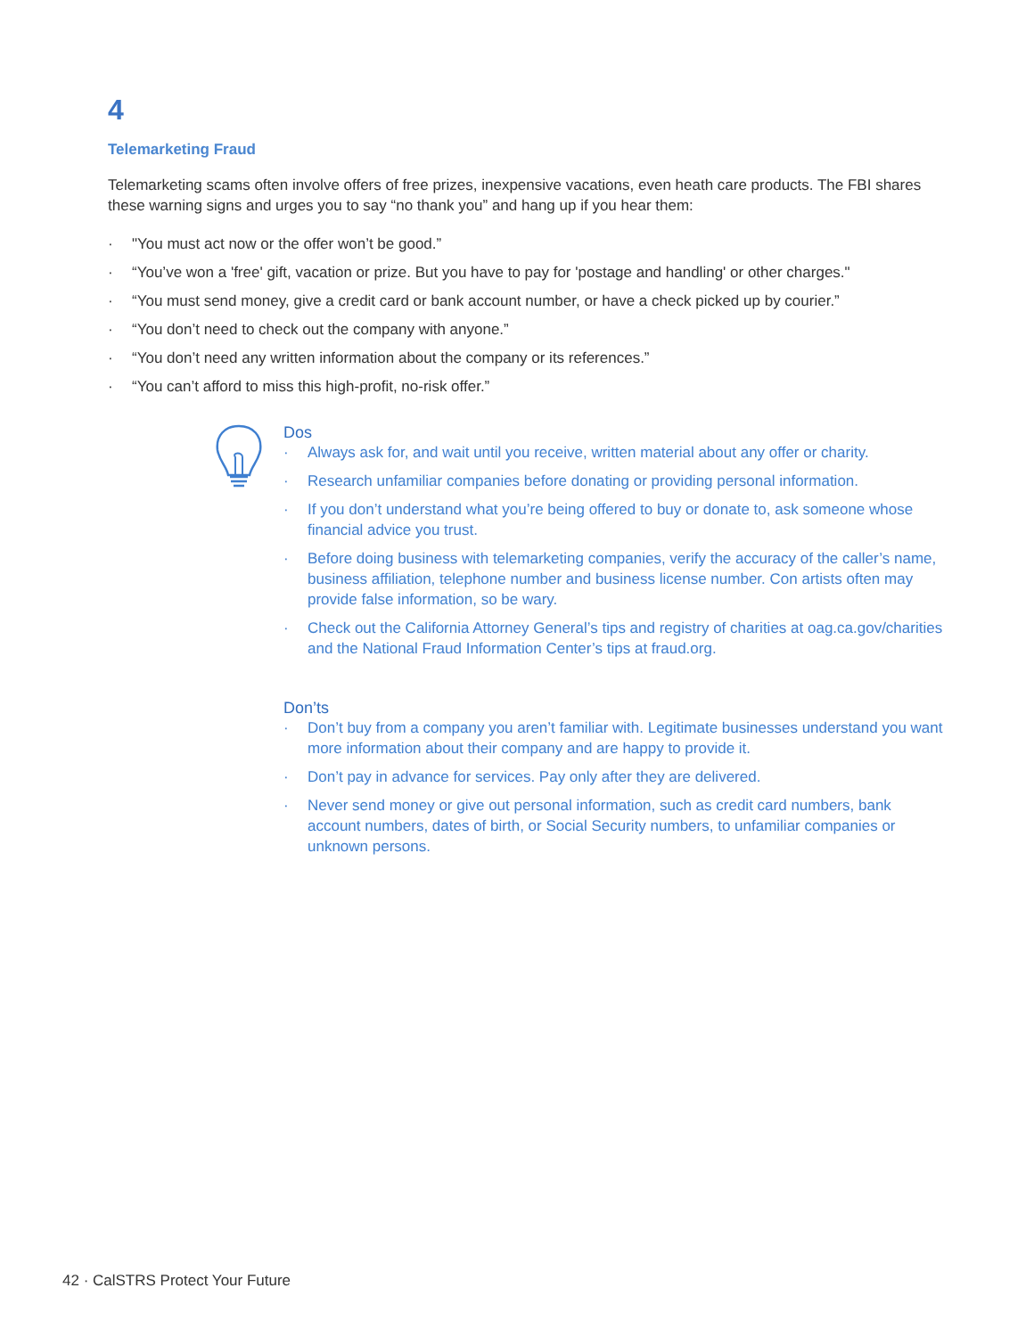4
Telemarketing Fraud
Telemarketing scams often involve offers of free prizes, inexpensive vacations, even heath care products. The FBI shares these warning signs and urges you to say “no thank you” and hang up if you hear them:
· "You must act now or the offer won’t be good.”
· “You’ve won a 'free' gift, vacation or prize. But you have to pay for 'postage and handling' or other charges."
· “You must send money, give a credit card or bank account number, or have a check picked up by courier.”
· “You don’t need to check out the company with anyone.”
· “You don’t need any written information about the company or its references.”
· “You can’t afford to miss this high-profit, no-risk offer.”
Dos
· Always ask for, and wait until you receive, written material about any offer or charity.
· Research unfamiliar companies before donating or providing personal information.
· If you don’t understand what you’re being offered to buy or donate to, ask someone whose financial advice you trust.
· Before doing business with telemarketing companies, verify the accuracy of the caller’s name, business affiliation, telephone number and business license number. Con artists often may provide false information, so be wary.
· Check out the California Attorney General’s tips and registry of charities at oag.ca.gov/charities and the National Fraud Information Center’s tips at fraud.org.
Don’ts
· Don’t buy from a company you aren’t familiar with. Legitimate businesses understand you want more information about their company and are happy to provide it.
· Don’t pay in advance for services. Pay only after they are delivered.
· Never send money or give out personal information, such as credit card numbers, bank account numbers, dates of birth, or Social Security numbers, to unfamiliar companies or unknown persons.
42 · CalSTRS Protect Your Future